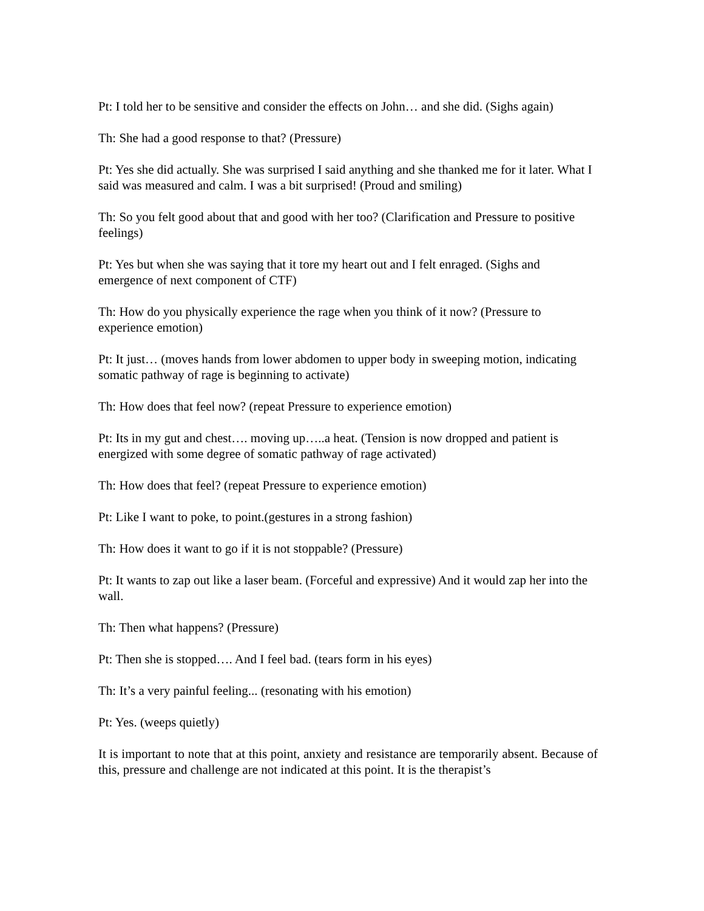Pt: I told her to be sensitive and consider the effects on John… and she did. (Sighs again)
Th: She had a good response to that? (Pressure)
Pt: Yes she did actually. She was surprised I said anything and she thanked me for it later. What I said was measured and calm. I was a bit surprised! (Proud and smiling)
Th: So you felt good about that and good with her too? (Clarification and Pressure to positive feelings)
Pt: Yes but when she was saying that it tore my heart out and I felt enraged. (Sighs and emergence of next component of CTF)
Th: How do you physically experience the rage when you think of it now? (Pressure to experience emotion)
Pt: It just… (moves hands from lower abdomen to upper body in sweeping motion, indicating somatic pathway of rage is beginning to activate)
Th: How does that feel now? (repeat Pressure to experience emotion)
Pt: Its in my gut and chest…. moving up…..a heat. (Tension is now dropped and patient is energized with some degree of somatic pathway of rage activated)
Th: How does that feel? (repeat Pressure to experience emotion)
Pt: Like I want to poke, to point.(gestures in a strong fashion)
Th: How does it want to go if it is not stoppable? (Pressure)
Pt: It wants to zap out like a laser beam. (Forceful and expressive) And it would zap her into the wall.
Th: Then what happens? (Pressure)
Pt: Then she is stopped…. And I feel bad. (tears form in his eyes)
Th: It’s a very painful feeling... (resonating with his emotion)
Pt: Yes. (weeps quietly)
It is important to note that at this point, anxiety and resistance are temporarily absent. Because of this, pressure and challenge are not indicated at this point. It is the therapist’s